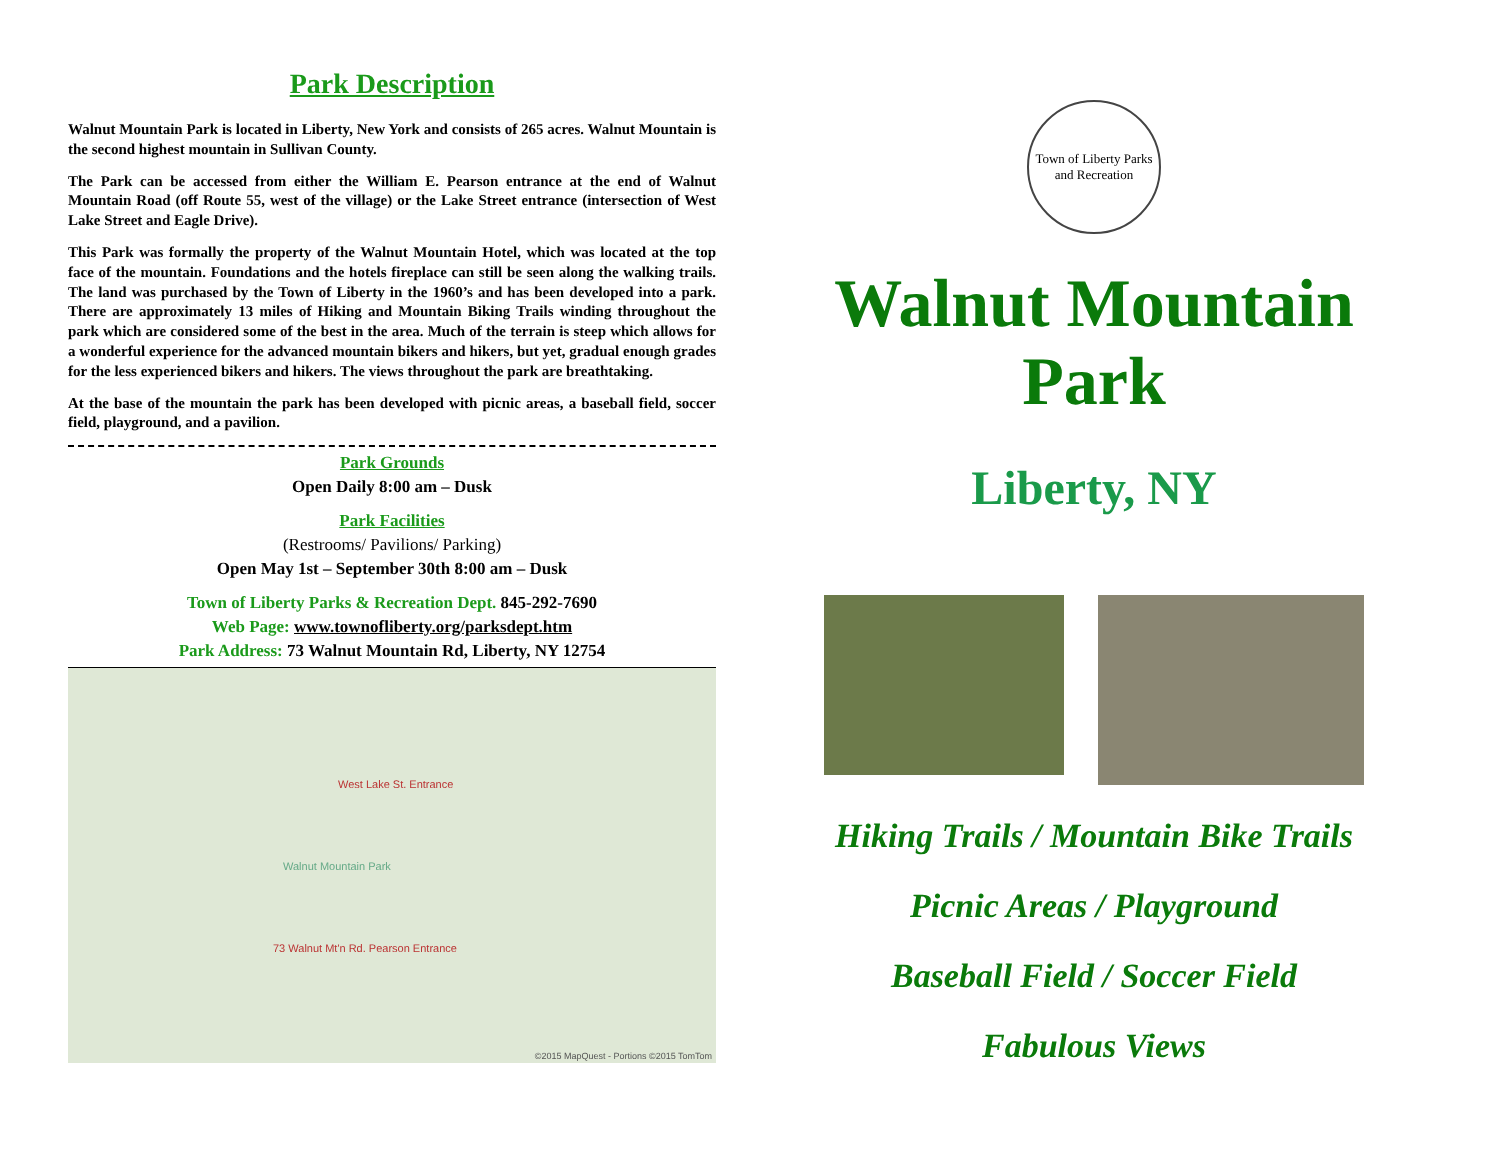Park Description
Walnut Mountain Park is located in Liberty, New York and consists of 265 acres. Walnut Mountain is the second highest mountain in Sullivan County.
The Park can be accessed from either the William E. Pearson entrance at the end of Walnut Mountain Road (off Route 55, west of the village) or the Lake Street entrance (intersection of West Lake Street and Eagle Drive).
This Park was formally the property of the Walnut Mountain Hotel, which was located at the top face of the mountain. Foundations and the hotels fireplace can still be seen along the walking trails. The land was purchased by the Town of Liberty in the 1960’s and has been developed into a park. There are approximately 13 miles of Hiking and Mountain Biking Trails winding throughout the park which are considered some of the best in the area. Much of the terrain is steep which allows for a wonderful experience for the advanced mountain bikers and hikers, but yet, gradual enough grades for the less experienced bikers and hikers. The views throughout the park are breathtaking.
At the base of the mountain the park has been developed with picnic areas, a baseball field, soccer field, playground, and a pavilion.
Park Grounds
Open Daily 8:00 am – Dusk
Park Facilities
(Restrooms/ Pavilions/ Parking)
Open May 1st – September 30th 8:00 am – Dusk
Town of Liberty Parks & Recreation Dept. 845-292-7690
Web Page: www.townofliberty.org/parksdept.htm
Park Address: 73 Walnut Mountain Rd, Liberty, NY 12754
West Lake St. Entrance
Walnut Mountain Park
73 Walnut Mt'n Rd. Pearson Entrance
©2015 MapQuest - Portions ©2015 TomTom
Town of Liberty Parks and Recreation
Walnut Mountain Park
Liberty, NY
Hiking Trails / Mountain Bike Trails
Picnic Areas / Playground
Baseball Field / Soccer Field
Fabulous Views